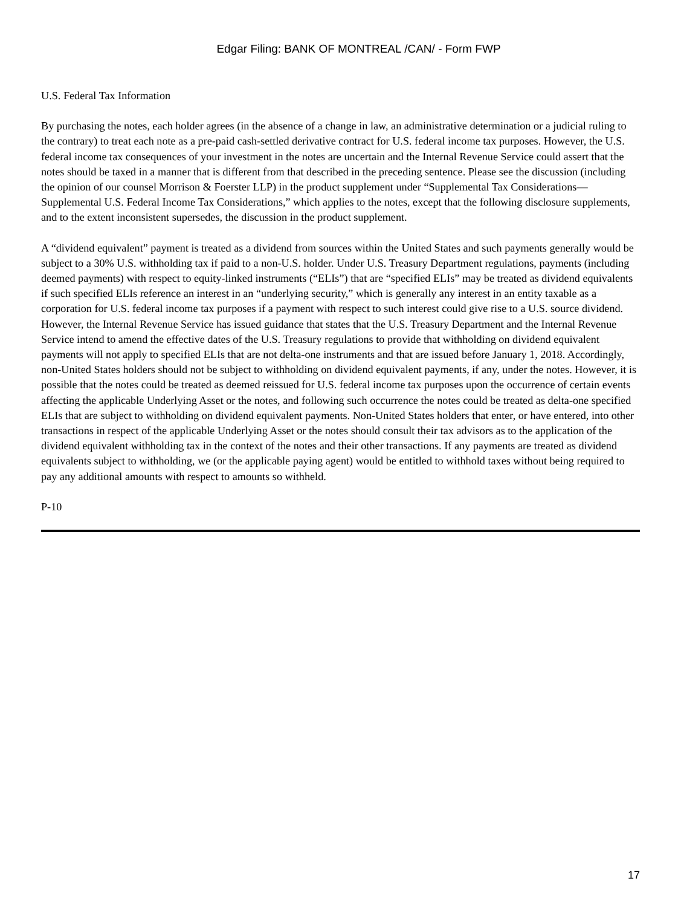Edgar Filing: BANK OF MONTREAL /CAN/ - Form FWP
U.S. Federal Tax Information
By purchasing the notes, each holder agrees (in the absence of a change in law, an administrative determination or a judicial ruling to the contrary) to treat each note as a pre-paid cash-settled derivative contract for U.S. federal income tax purposes. However, the U.S. federal income tax consequences of your investment in the notes are uncertain and the Internal Revenue Service could assert that the notes should be taxed in a manner that is different from that described in the preceding sentence. Please see the discussion (including the opinion of our counsel Morrison & Foerster LLP) in the product supplement under “Supplemental Tax Considerations—Supplemental U.S. Federal Income Tax Considerations,” which applies to the notes, except that the following disclosure supplements, and to the extent inconsistent supersedes, the discussion in the product supplement.
A “dividend equivalent” payment is treated as a dividend from sources within the United States and such payments generally would be subject to a 30% U.S. withholding tax if paid to a non-U.S. holder. Under U.S. Treasury Department regulations, payments (including deemed payments) with respect to equity-linked instruments (“ELIs”) that are “specified ELIs” may be treated as dividend equivalents if such specified ELIs reference an interest in an “underlying security,” which is generally any interest in an entity taxable as a corporation for U.S. federal income tax purposes if a payment with respect to such interest could give rise to a U.S. source dividend. However, the Internal Revenue Service has issued guidance that states that the U.S. Treasury Department and the Internal Revenue Service intend to amend the effective dates of the U.S. Treasury regulations to provide that withholding on dividend equivalent payments will not apply to specified ELIs that are not delta-one instruments and that are issued before January 1, 2018. Accordingly, non-United States holders should not be subject to withholding on dividend equivalent payments, if any, under the notes. However, it is possible that the notes could be treated as deemed reissued for U.S. federal income tax purposes upon the occurrence of certain events affecting the applicable Underlying Asset or the notes, and following such occurrence the notes could be treated as delta-one specified ELIs that are subject to withholding on dividend equivalent payments. Non-United States holders that enter, or have entered, into other transactions in respect of the applicable Underlying Asset or the notes should consult their tax advisors as to the application of the dividend equivalent withholding tax in the context of the notes and their other transactions. If any payments are treated as dividend equivalents subject to withholding, we (or the applicable paying agent) would be entitled to withhold taxes without being required to pay any additional amounts with respect to amounts so withheld.
P-10
17